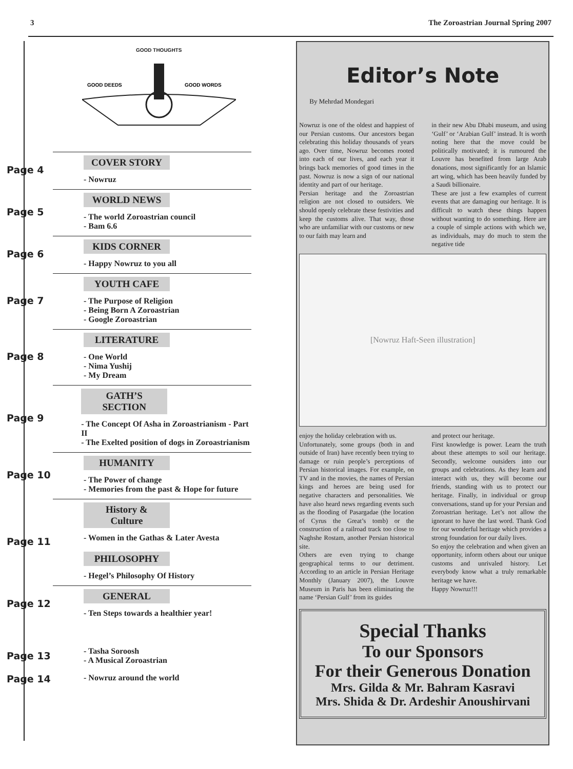3 The Zoroastrian Journal Spring 2007
GOOD THOUGHTS
GOOD DEEDS
GOOD WORDS
Page 4
COVER STORY
- Nowruz
Page 5
WORLD NEWS
- The world Zoroastrian council
- Bam 6.6
Page 6
KIDS CORNER
- Happy Nowruz to you all
Page 7
YOUTH CAFE
- The Purpose of Religion
- Being Born A Zoroastrian
- Google Zoroastrian
Page 8
LITERATURE
- One World
- Nima Yushij
- My Dream
Page 9
GATH’S SECTION
- The Concept Of Asha in Zoroastrianism - Part II
- The Exelted position of dogs in Zoroastrianism
Page 10
HUMANITY
- The Power of change
- Memories from the past & Hope for future
Page 11
History & Culture
- Women in the Gathas & Later Avesta
PHILOSOPHY
- Hegel’s Philosophy Of History
Page 12
GENERAL
- Ten Steps towards a healthier year!
Page 13
- Tasha Soroosh
- A Musical Zoroastrian
Page 14
- Nowruz around the world
Editor’s Note
By Mehrdad Mondegari
Nowruz is one of the oldest and happiest of our Persian customs. Our ancestors began celebrating this holiday thousands of years ago. Over time, Nowruz becomes rooted into each of our lives, and each year it brings back memories of good times in the past. Nowruz is now a sign of our national identity and part of our heritage.
Persian heritage and the Zoroastrian religion are not closed to outsiders. We should openly celebrate these festivities and keep the customs alive. That way, those who are unfamiliar with our customs or new to our faith may learn and
in their new Abu Dhabi museum, and using ‘Gulf’ or ‘Arabian Gulf’ instead. It is worth noting here that the move could be politically motivated; it is rumoured the Louvre has benefited from large Arab donations, most significantly for an Islamic art wing, which has been heavily funded by a Saudi billionaire.
These are just a few examples of current events that are damaging our heritage. It is difficult to watch these things happen without wanting to do something. Here are a couple of simple actions with which we, as individuals, may do much to stem the negative tide
[Nowruz Haft-Seen illustration]
enjoy the holiday celebration with us.
Unfortunately, some groups (both in and outside of Iran) have recently been trying to damage or ruin people’s perceptions of Persian historical images. For example, on TV and in the movies, the names of Persian kings and heroes are being used for negative characters and personalities. We have also heard news regarding events such as the flooding of Pasargadae (the location of Cyrus the Great’s tomb) or the construction of a railroad track too close to Naghshe Rostam, another Persian historical site.
Others are even trying to change geographical terms to our detriment. According to an article in Persian Heritage Monthly (January 2007), the Louvre Museum in Paris has been eliminating the name ‘Persian Gulf’ from its guides
and protect our heritage.
First knowledge is power. Learn the truth about these attempts to soil our heritage. Secondly, welcome outsiders into our groups and celebrations. As they learn and interact with us, they will become our friends, standing with us to protect our heritage. Finally, in individual or group conversations, stand up for your Persian and Zoroastrian heritage. Let’s not allow the ignorant to have the last word. Thank God for our wonderful heritage which provides a strong foundation for our daily lives.
So enjoy the celebration and when given an opportunity, inform others about our unique customs and unrivaled history. Let everybody know what a truly remarkable heritage we have.
Happy Nowruz!!!
Special Thanks
To our Sponsors
For their Generous Donation
Mrs. Gilda & Mr. Bahram Kasravi
Mrs. Shida & Dr. Ardeshir Anoushirvani